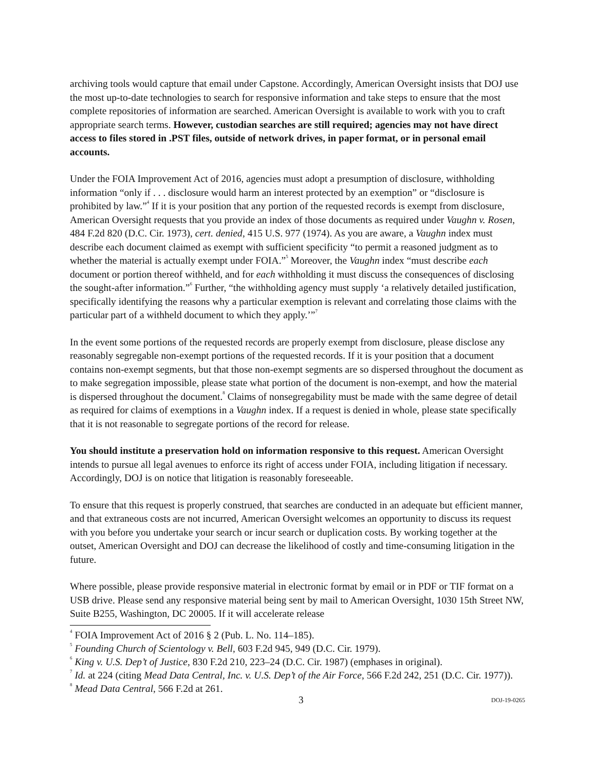archiving tools would capture that email under Capstone. Accordingly, American Oversight insists that DOJ use the most up-to-date technologies to search for responsive information and take steps to ensure that the most complete repositories of information are searched. American Oversight is available to work with you to craft appropriate search terms. However, custodian searches are still required; agencies may not have direct access to files stored in .PST files, outside of network drives, in paper format, or in personal email accounts.
Under the FOIA Improvement Act of 2016, agencies must adopt a presumption of disclosure, withholding information “only if . . . disclosure would harm an interest protected by an exemption” or “disclosure is prohibited by law.”<sup>4</sup> If it is your position that any portion of the requested records is exempt from disclosure, American Oversight requests that you provide an index of those documents as required under Vaughn v. Rosen, 484 F.2d 820 (D.C. Cir. 1973), cert. denied, 415 U.S. 977 (1974). As you are aware, a Vaughn index must describe each document claimed as exempt with sufficient specificity “to permit a reasoned judgment as to whether the material is actually exempt under FOIA.”<sup>5</sup> Moreover, the Vaughn index “must describe each document or portion thereof withheld, and for each withholding it must discuss the consequences of disclosing the sought-after information.”<sup>6</sup> Further, “the withholding agency must supply ‘a relatively detailed justification, specifically identifying the reasons why a particular exemption is relevant and correlating those claims with the particular part of a withheld document to which they apply.’”<sup>7</sup>
In the event some portions of the requested records are properly exempt from disclosure, please disclose any reasonably segregable non-exempt portions of the requested records. If it is your position that a document contains non-exempt segments, but that those non-exempt segments are so dispersed throughout the document as to make segregation impossible, please state what portion of the document is non-exempt, and how the material is dispersed throughout the document.<sup>8</sup> Claims of nonsegregability must be made with the same degree of detail as required for claims of exemptions in a Vaughn index. If a request is denied in whole, please state specifically that it is not reasonable to segregate portions of the record for release.
You should institute a preservation hold on information responsive to this request. American Oversight intends to pursue all legal avenues to enforce its right of access under FOIA, including litigation if necessary. Accordingly, DOJ is on notice that litigation is reasonably foreseeable.
To ensure that this request is properly construed, that searches are conducted in an adequate but efficient manner, and that extraneous costs are not incurred, American Oversight welcomes an opportunity to discuss its request with you before you undertake your search or incur search or duplication costs. By working together at the outset, American Oversight and DOJ can decrease the likelihood of costly and time-consuming litigation in the future.
Where possible, please provide responsive material in electronic format by email or in PDF or TIF format on a USB drive. Please send any responsive material being sent by mail to American Oversight, 1030 15th Street NW, Suite B255, Washington, DC 20005. If it will accelerate release
<sup>4</sup> FOIA Improvement Act of 2016 § 2 (Pub. L. No. 114–185).
<sup>5</sup> Founding Church of Scientology v. Bell, 603 F.2d 945, 949 (D.C. Cir. 1979).
<sup>6</sup> King v. U.S. Dep’t of Justice, 830 F.2d 210, 223–24 (D.C. Cir. 1987) (emphases in original).
<sup>7</sup> Id. at 224 (citing Mead Data Central, Inc. v. U.S. Dep’t of the Air Force, 566 F.2d 242, 251 (D.C. Cir. 1977)).
<sup>8</sup> Mead Data Central, 566 F.2d at 261.
3 DOJ-19-0265